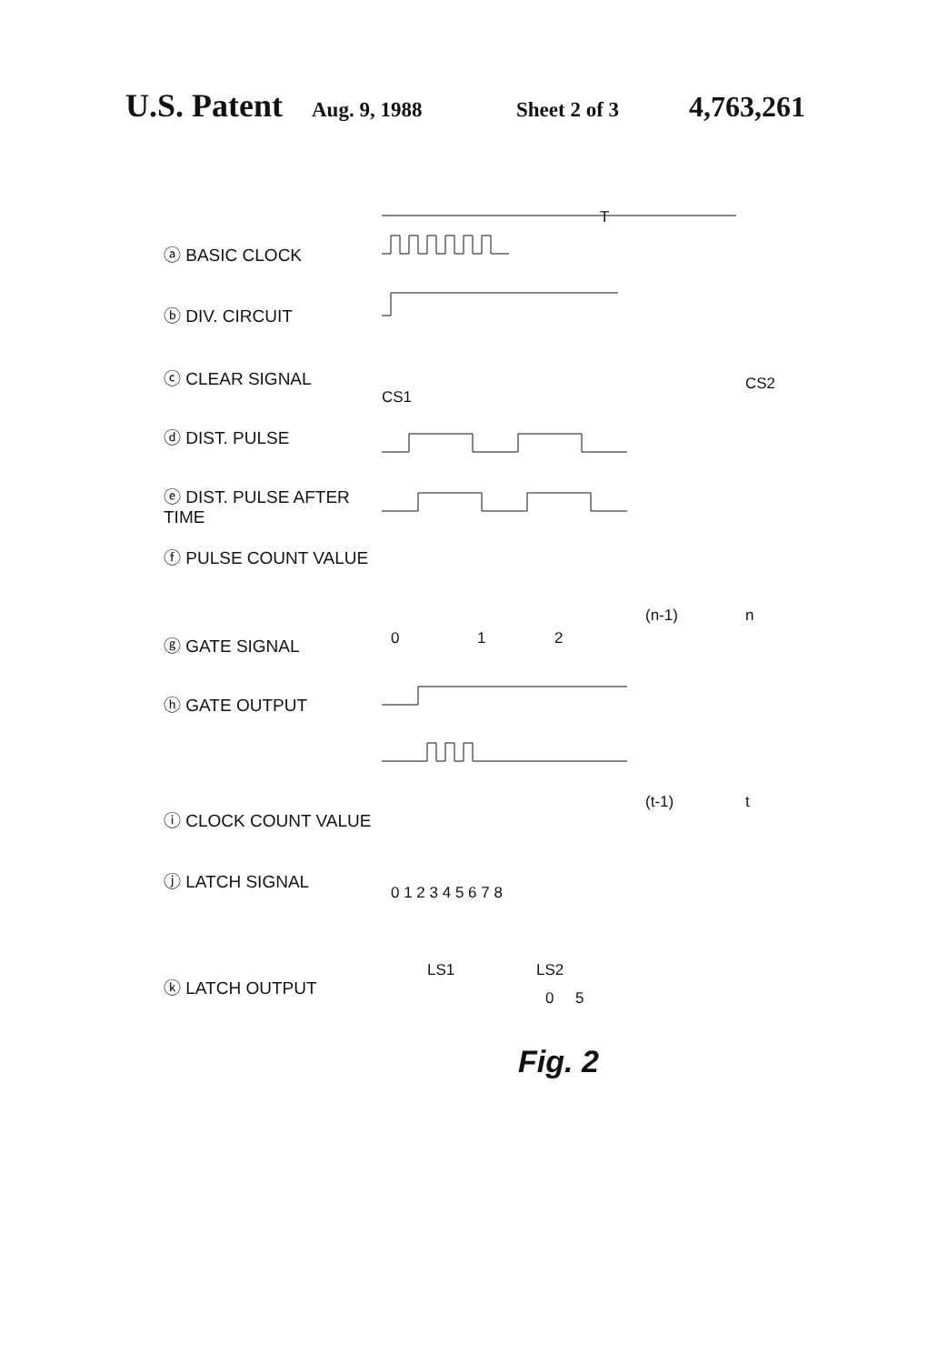U.S. Patent
Aug. 9, 1988 Sheet 2 of 3
4,763,261
ⓐ BASIC CLOCK
ⓑ DIV. CIRCUIT
ⓒ CLEAR SIGNAL
ⓓ DIST. PULSE
ⓔ DIST. PULSE AFTER TIME
ⓕ PULSE COUNT VALUE
ⓖ GATE SIGNAL
ⓗ GATE OUTPUT
ⓘ CLOCK COUNT VALUE
ⓙ LATCH SIGNAL
ⓚ LATCH OUTPUT
T
CS1
CS2
0
1
2
(n-1)
n
(t-1)
t
0 1 2 3 4 5 6 7 8
LS1
LS2
0 5
Fig. 2